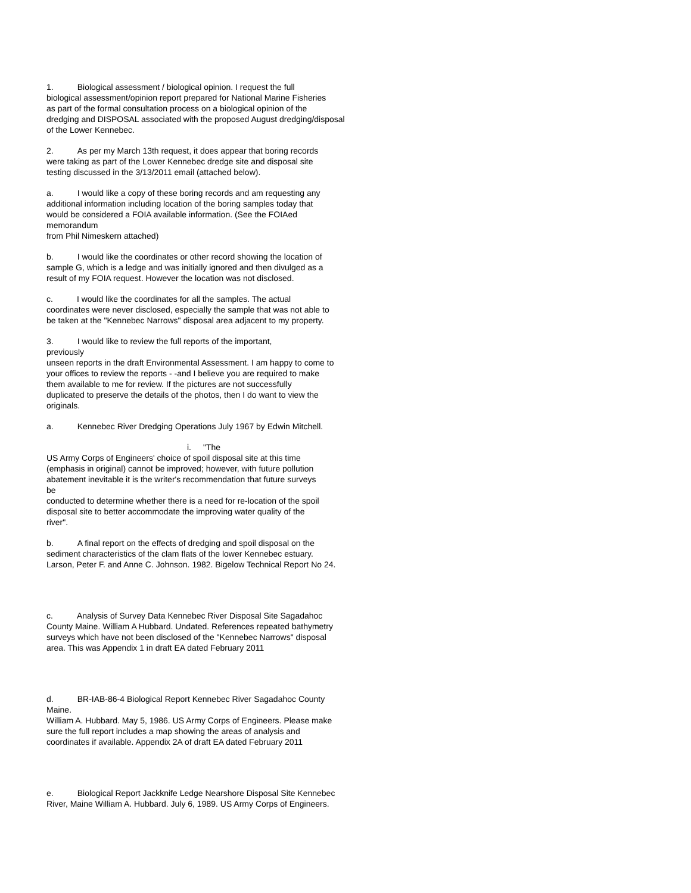1. Biological assessment / biological opinion. I request the full
biological assessment/opinion report prepared for National Marine Fisheries
as part of the formal consultation process on a biological opinion of the
dredging and DISPOSAL associated with the proposed August dredging/disposal
of the Lower Kennebec.
2. As per my March 13th request, it does appear that boring records
were taking as part of the Lower Kennebec dredge site and disposal site
testing discussed in the 3/13/2011 email (attached below).
a. I would like a copy of these boring records and am requesting any
additional information including location of the boring samples today that
would be considered a FOIA available information. (See the FOIAed
memorandum
from Phil Nimeskern attached)
b. I would like the coordinates or other record showing the location of
sample G, which is a ledge and was initially ignored and then divulged as a
result of my FOIA request. However the location was not disclosed.
c. I would like the coordinates for all the samples. The actual
coordinates were never disclosed, especially the sample that was not able to
be taken at the "Kennebec Narrows" disposal area adjacent to my property.
3. I would like to review the full reports of the important,
previously
unseen reports in the draft Environmental Assessment. I am happy to come to
your offices to review the reports - -and I believe you are required to make
them available to me for review. If the pictures are not successfully
duplicated to preserve the details of the photos, then I do want to view the
originals.
a. Kennebec River Dredging Operations July 1967 by Edwin Mitchell.
i. "The
US Army Corps of Engineers' choice of spoil disposal site at this time
(emphasis in original) cannot be improved; however, with future pollution
abatement inevitable it is the writer's recommendation that future surveys
be
conducted to determine whether there is a need for re-location of the spoil
disposal site to better accommodate the improving water quality of the
river".
b. A final report on the effects of dredging and spoil disposal on the
sediment characteristics of the clam flats of the lower Kennebec estuary.
Larson, Peter F. and Anne C. Johnson. 1982. Bigelow Technical Report No 24.
c. Analysis of Survey Data Kennebec River Disposal Site Sagadahoc
County Maine. William A Hubbard. Undated. References repeated bathymetry
surveys which have not been disclosed of the "Kennebec Narrows" disposal
area. This was Appendix 1 in draft EA dated February 2011
d. BR-IAB-86-4 Biological Report Kennebec River Sagadahoc County
Maine.
William A. Hubbard. May 5, 1986. US Army Corps of Engineers. Please make
sure the full report includes a map showing the areas of analysis and
coordinates if available. Appendix 2A of draft EA dated February 2011
e. Biological Report Jackknife Ledge Nearshore Disposal Site Kennebec
River, Maine William A. Hubbard. July 6, 1989. US Army Corps of Engineers.